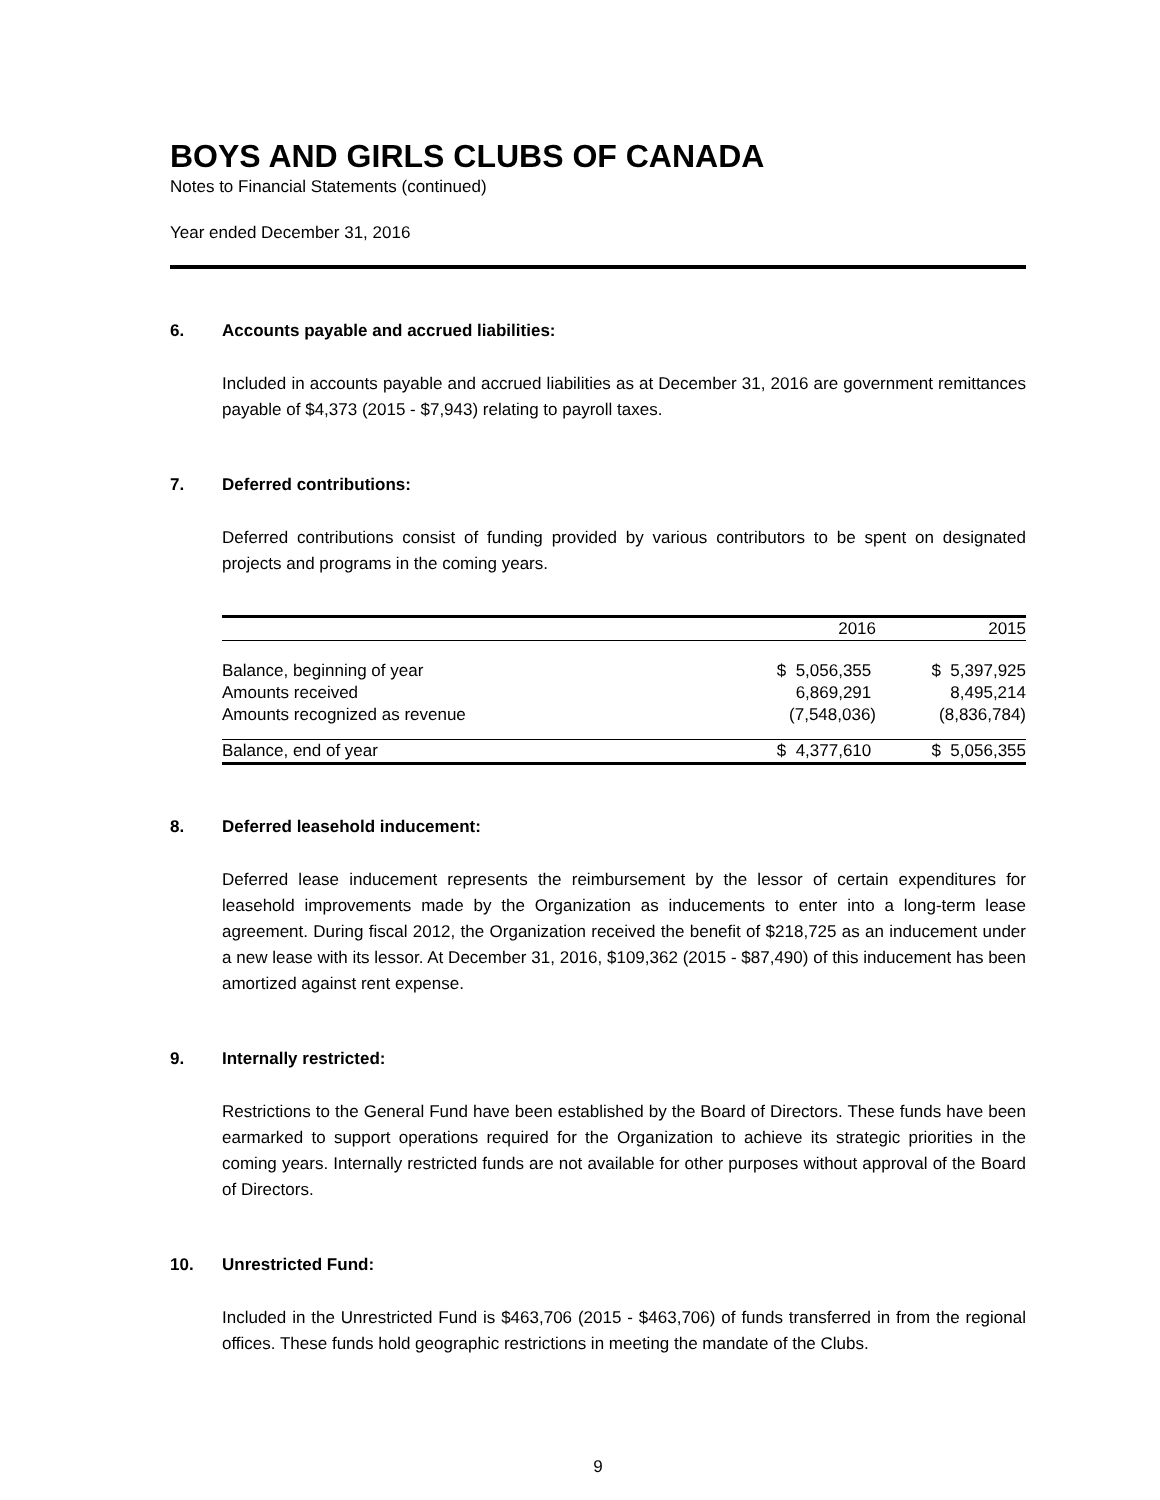BOYS AND GIRLS CLUBS OF CANADA
Notes to Financial Statements (continued)
Year ended December 31, 2016
6. Accounts payable and accrued liabilities:
Included in accounts payable and accrued liabilities as at December 31, 2016 are government remittances payable of $4,373 (2015 - $7,943) relating to payroll taxes.
7. Deferred contributions:
Deferred contributions consist of funding provided by various contributors to be spent on designated projects and programs in the coming years.
| | 2016 | 2015 |
| --- | --- | --- |
| Balance, beginning of year | $ 5,056,355 | $ 5,397,925 |
| Amounts received | 6,869,291 | 8,495,214 |
| Amounts recognized as revenue | (7,548,036) | (8,836,784) |
| Balance, end of year | $ 4,377,610 | $ 5,056,355 |
8. Deferred leasehold inducement:
Deferred lease inducement represents the reimbursement by the lessor of certain expenditures for leasehold improvements made by the Organization as inducements to enter into a long-term lease agreement. During fiscal 2012, the Organization received the benefit of $218,725 as an inducement under a new lease with its lessor. At December 31, 2016, $109,362 (2015 - $87,490) of this inducement has been amortized against rent expense.
9. Internally restricted:
Restrictions to the General Fund have been established by the Board of Directors. These funds have been earmarked to support operations required for the Organization to achieve its strategic priorities in the coming years. Internally restricted funds are not available for other purposes without approval of the Board of Directors.
10. Unrestricted Fund:
Included in the Unrestricted Fund is $463,706 (2015 - $463,706) of funds transferred in from the regional offices. These funds hold geographic restrictions in meeting the mandate of the Clubs.
9